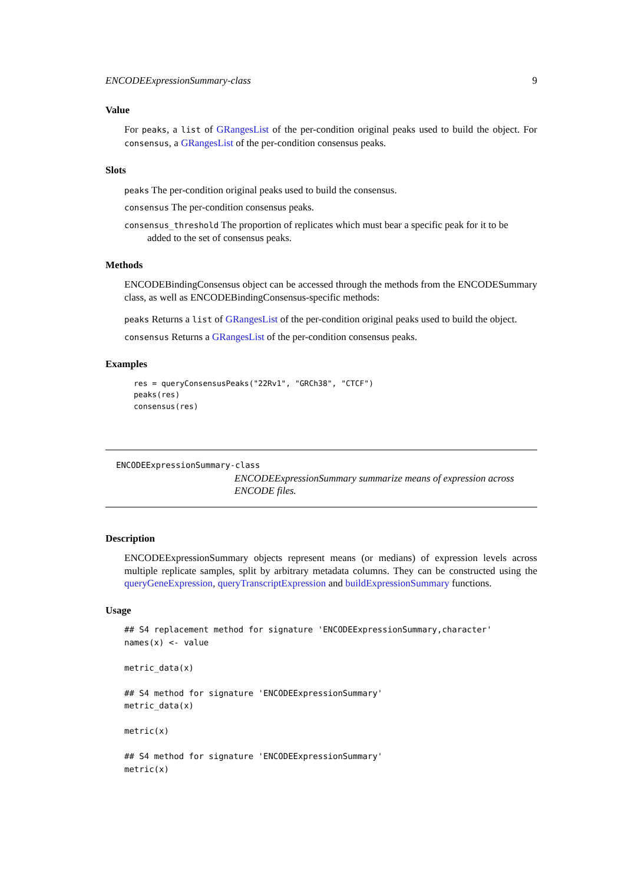ENCODEExpressionSummary-class 9
Value
For peaks, a list of GRangesList of the per-condition original peaks used to build the object. For consensus, a GRangesList of the per-condition consensus peaks.
Slots
peaks The per-condition original peaks used to build the consensus.
consensus The per-condition consensus peaks.
consensus_threshold The proportion of replicates which must bear a specific peak for it to be
added to the set of consensus peaks.
Methods
ENCODEBindingConsensus object can be accessed through the methods from the ENCODESummary class, as well as ENCODEBindingConsensus-specific methods:
peaks Returns a list of GRangesList of the per-condition original peaks used to build the object.
consensus Returns a GRangesList of the per-condition consensus peaks.
Examples
res = queryConsensusPeaks("22Rv1", "GRCh38", "CTCF")
peaks(res)
consensus(res)
ENCODEExpressionSummary-class
ENCODEExpressionSummary summarize means of expression across ENCODE files.
Description
ENCODEExpressionSummary objects represent means (or medians) of expression levels across multiple replicate samples, split by arbitrary metadata columns. They can be constructed using the queryGeneExpression, queryTranscriptExpression and buildExpressionSummary functions.
Usage
## S4 replacement method for signature 'ENCODEExpressionSummary,character'
names(x) <- value

metric_data(x)

## S4 method for signature 'ENCODEExpressionSummary'
metric_data(x)

metric(x)

## S4 method for signature 'ENCODEExpressionSummary'
metric(x)